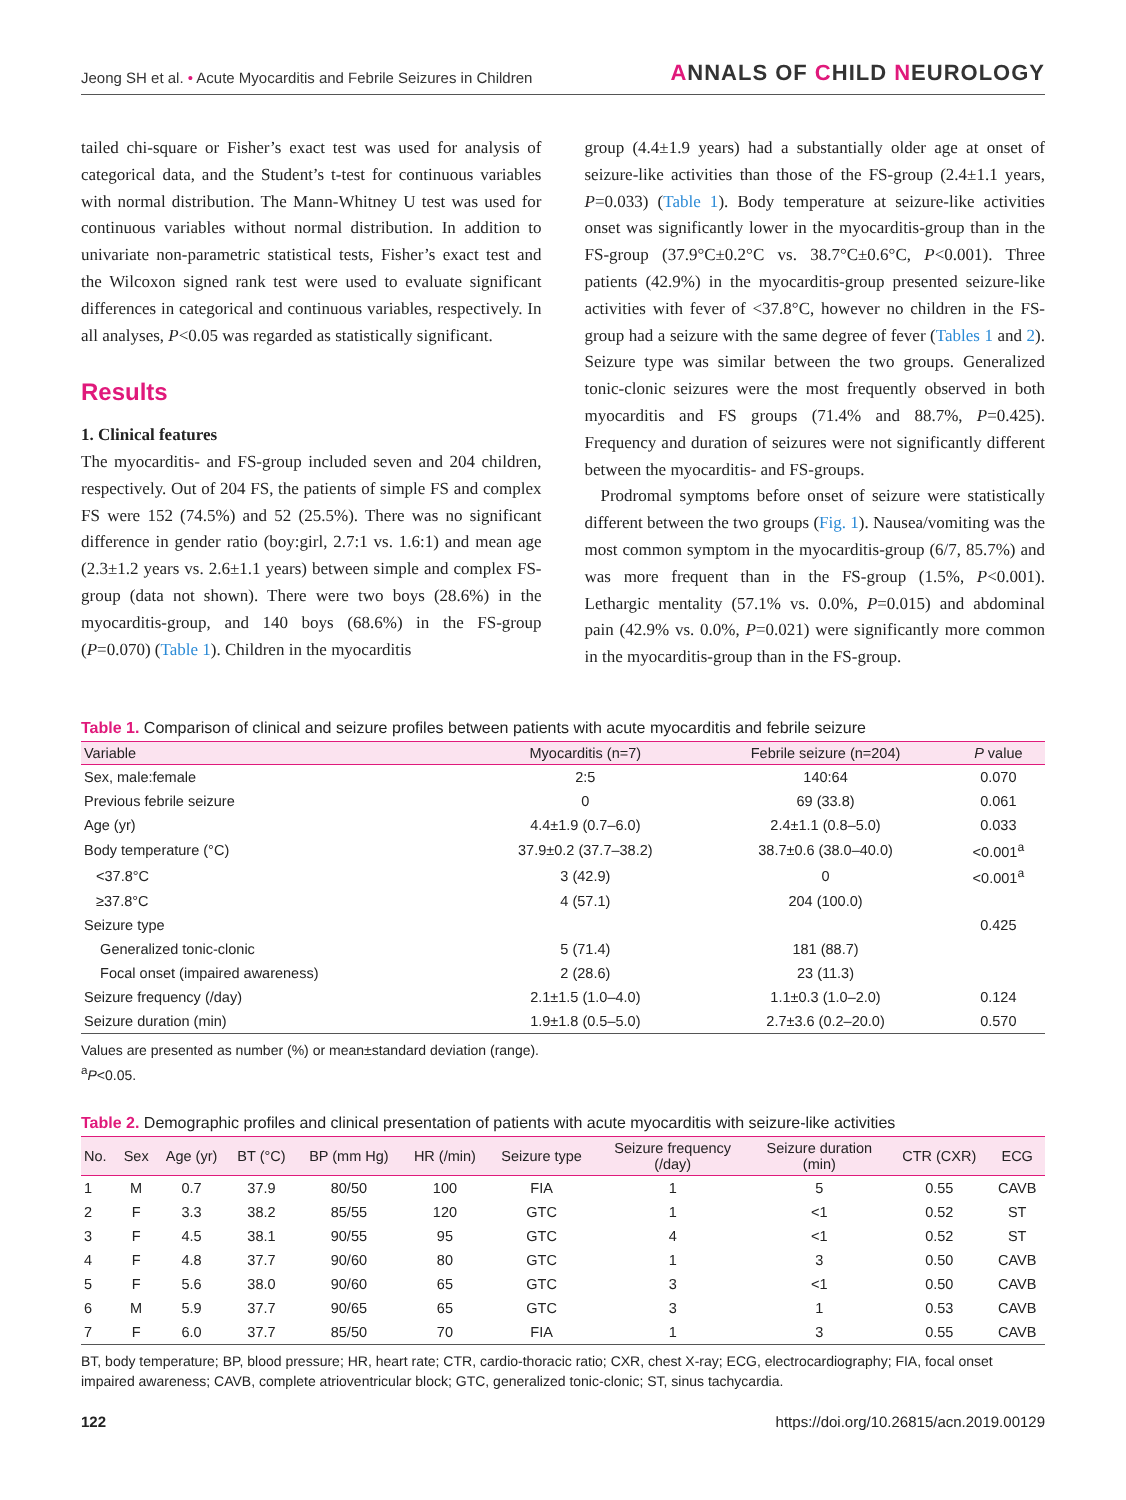Jeong SH et al. • Acute Myocarditis and Febrile Seizures in Children
ANNALS OF CHILD NEUROLOGY
tailed chi-square or Fisher’s exact test was used for analysis of categorical data, and the Student’s t-test for continuous variables with normal distribution. The Mann-Whitney U test was used for continuous variables without normal distribution. In addition to univariate non-parametric statistical tests, Fisher’s exact test and the Wilcoxon signed rank test were used to evaluate significant differences in categorical and continuous variables, respectively. In all analyses, P<0.05 was regarded as statistically significant.
Results
1. Clinical features
The myocarditis- and FS-group included seven and 204 children, respectively. Out of 204 FS, the patients of simple FS and complex FS were 152 (74.5%) and 52 (25.5%). There was no significant difference in gender ratio (boy:girl, 2.7:1 vs. 1.6:1) and mean age (2.3±1.2 years vs. 2.6±1.1 years) between simple and complex FS-group (data not shown). There were two boys (28.6%) in the myocarditis-group, and 140 boys (68.6%) in the FS-group (P=0.070) (Table 1). Children in the myocarditis
group (4.4±1.9 years) had a substantially older age at onset of seizure-like activities than those of the FS-group (2.4±1.1 years, P=0.033) (Table 1). Body temperature at seizure-like activities onset was significantly lower in the myocarditis-group than in the FS-group (37.9°C±0.2°C vs. 38.7°C±0.6°C, P<0.001). Three patients (42.9%) in the myocarditis-group presented seizure-like activities with fever of <37.8°C, however no children in the FS-group had a seizure with the same degree of fever (Tables 1 and 2). Seizure type was similar between the two groups. Generalized tonic-clonic seizures were the most frequently observed in both myocarditis and FS groups (71.4% and 88.7%, P=0.425). Frequency and duration of seizures were not significantly different between the myocarditis- and FS-groups.
Prodromal symptoms before onset of seizure were statistically different between the two groups (Fig. 1). Nausea/vomiting was the most common symptom in the myocarditis-group (6/7, 85.7%) and was more frequent than in the FS-group (1.5%, P<0.001). Lethargic mentality (57.1% vs. 0.0%, P=0.015) and abdominal pain (42.9% vs. 0.0%, P=0.021) were significantly more common in the myocarditis-group than in the FS-group.
Table 1. Comparison of clinical and seizure profiles between patients with acute myocarditis and febrile seizure
| Variable | Myocarditis (n=7) | Febrile seizure (n=204) | P value |
| --- | --- | --- | --- |
| Sex, male:female | 2:5 | 140:64 | 0.070 |
| Previous febrile seizure | 0 | 69 (33.8) | 0.061 |
| Age (yr) | 4.4±1.9 (0.7–6.0) | 2.4±1.1 (0.8–5.0) | 0.033 |
| Body temperature (°C) | 37.9±0.2 (37.7–38.2) | 38.7±0.6 (38.0–40.0) | <0.001<sup>a</sup> |
| <37.8°C | 3 (42.9) | 0 | <0.001<sup>a</sup> |
| ≥37.8°C | 4 (57.1) | 204 (100.0) | |
| Seizure type | | | 0.425 |
| Generalized tonic-clonic | 5 (71.4) | 181 (88.7) | |
| Focal onset (impaired awareness) | 2 (28.6) | 23 (11.3) | |
| Seizure frequency (/day) | 2.1±1.5 (1.0–4.0) | 1.1±0.3 (1.0–2.0) | 0.124 |
| Seizure duration (min) | 1.9±1.8 (0.5–5.0) | 2.7±3.6 (0.2–20.0) | 0.570 |
Values are presented as number (%) or mean±standard deviation (range).
<sup>a</sup> P<0.05.
Table 2. Demographic profiles and clinical presentation of patients with acute myocarditis with seizure-like activities
| No. | Sex | Age (yr) | BT (°C) | BP (mm Hg) | HR (/min) | Seizure type | Seizure frequency (/day) | Seizure duration (min) | CTR (CXR) | ECG |
| --- | --- | --- | --- | --- | --- | --- | --- | --- | --- | --- |
| 1 | M | 0.7 | 37.9 | 80/50 | 100 | FIA | 1 | 5 | 0.55 | CAVB |
| 2 | F | 3.3 | 38.2 | 85/55 | 120 | GTC | 1 | <1 | 0.52 | ST |
| 3 | F | 4.5 | 38.1 | 90/55 | 95 | GTC | 4 | <1 | 0.52 | ST |
| 4 | F | 4.8 | 37.7 | 90/60 | 80 | GTC | 1 | 3 | 0.50 | CAVB |
| 5 | F | 5.6 | 38.0 | 90/60 | 65 | GTC | 3 | <1 | 0.50 | CAVB |
| 6 | M | 5.9 | 37.7 | 90/65 | 65 | GTC | 3 | 1 | 0.53 | CAVB |
| 7 | F | 6.0 | 37.7 | 85/50 | 70 | FIA | 1 | 3 | 0.55 | CAVB |
BT, body temperature; BP, blood pressure; HR, heart rate; CTR, cardio-thoracic ratio; CXR, chest X-ray; ECG, electrocardiography; FIA, focal onset impaired awareness; CAVB, complete atrioventricular block; GTC, generalized tonic-clonic; ST, sinus tachycardia.
122 https://doi.org/10.26815/acn.2019.00129